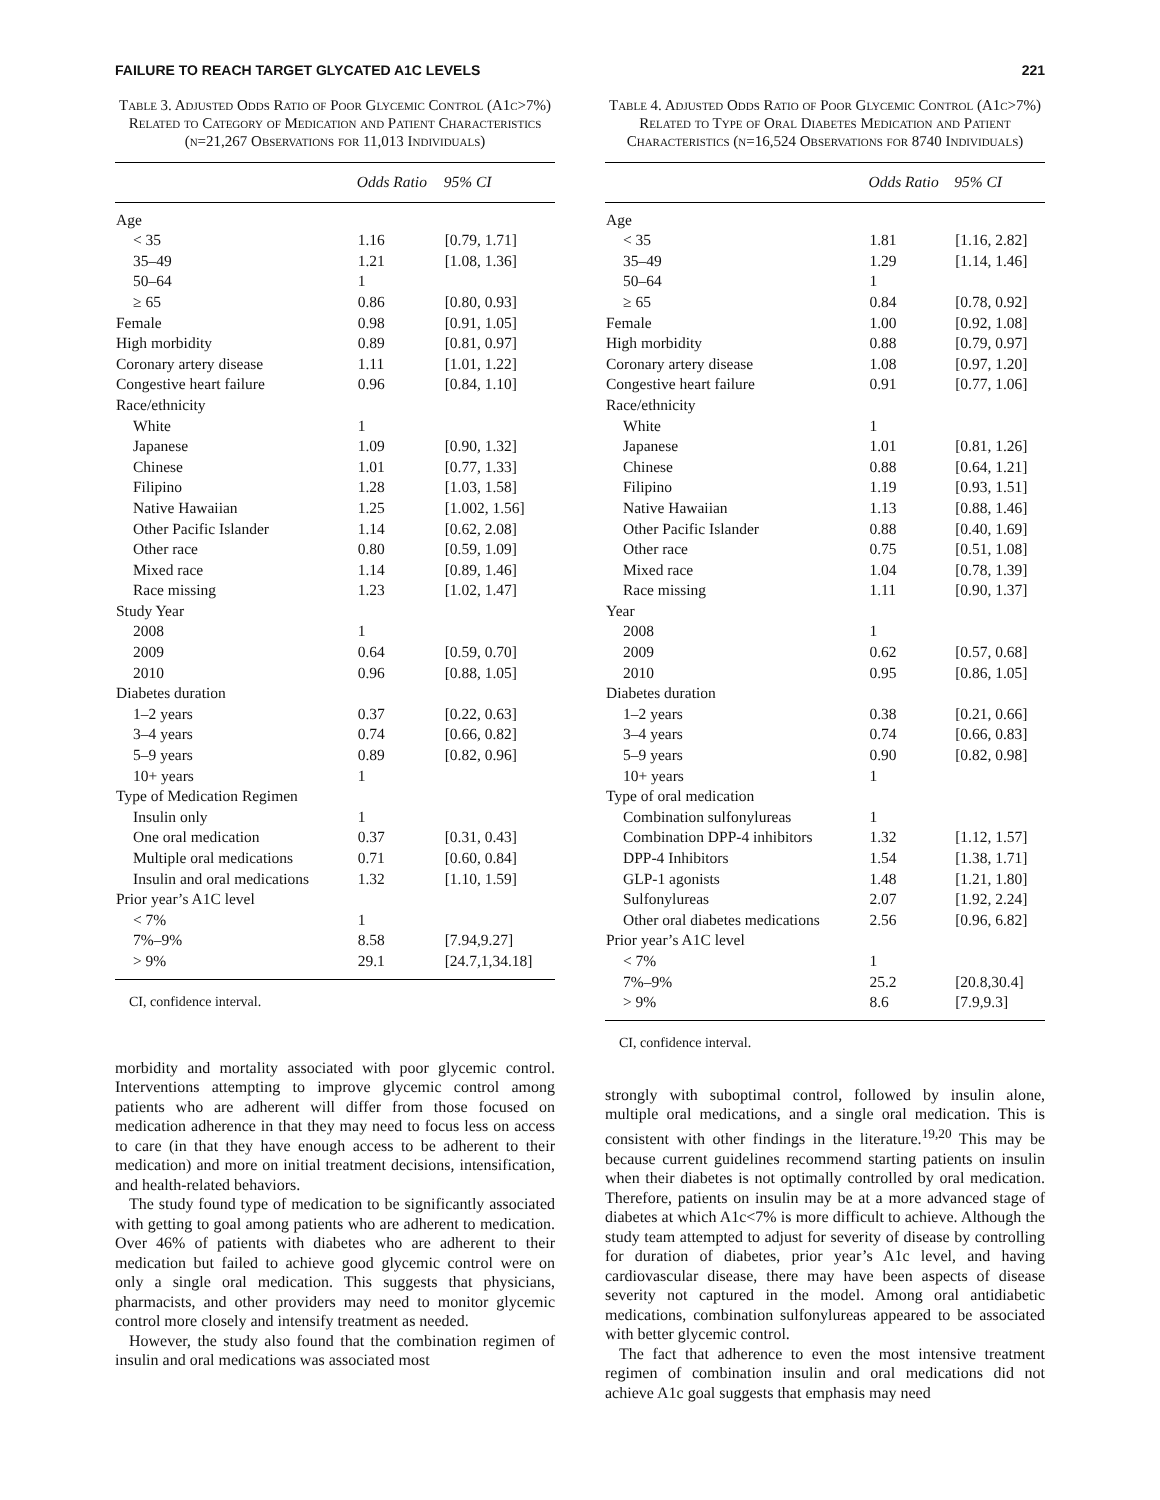FAILURE TO REACH TARGET GLYCATED A1C LEVELS 221
Table 3. Adjusted Odds Ratio of Poor Glycemic Control (A1c>7%) Related to Category of Medication and Patient Characteristics (n=21,267 Observations for 11,013 Individuals)
| | Odds Ratio | 95% CI |
| --- | --- | --- |
| Age | | |
| < 35 | 1.16 | [0.79, 1.71] |
| 35–49 | 1.21 | [1.08, 1.36] |
| 50–64 | 1 | |
| ≥ 65 | 0.86 | [0.80, 0.93] |
| Female | 0.98 | [0.91, 1.05] |
| High morbidity | 0.89 | [0.81, 0.97] |
| Coronary artery disease | 1.11 | [1.01, 1.22] |
| Congestive heart failure | 0.96 | [0.84, 1.10] |
| Race/ethnicity | | |
| White | 1 | |
| Japanese | 1.09 | [0.90, 1.32] |
| Chinese | 1.01 | [0.77, 1.33] |
| Filipino | 1.28 | [1.03, 1.58] |
| Native Hawaiian | 1.25 | [1.002, 1.56] |
| Other Pacific Islander | 1.14 | [0.62, 2.08] |
| Other race | 0.80 | [0.59, 1.09] |
| Mixed race | 1.14 | [0.89, 1.46] |
| Race missing | 1.23 | [1.02, 1.47] |
| Study Year | | |
| 2008 | 1 | |
| 2009 | 0.64 | [0.59, 0.70] |
| 2010 | 0.96 | [0.88, 1.05] |
| Diabetes duration | | |
| 1–2 years | 0.37 | [0.22, 0.63] |
| 3–4 years | 0.74 | [0.66, 0.82] |
| 5–9 years | 0.89 | [0.82, 0.96] |
| 10+ years | 1 | |
| Type of Medication Regimen | | |
| Insulin only | 1 | |
| One oral medication | 0.37 | [0.31, 0.43] |
| Multiple oral medications | 0.71 | [0.60, 0.84] |
| Insulin and oral medications | 1.32 | [1.10, 1.59] |
| Prior year’s A1C level | | |
| < 7% | 1 | |
| 7%–9% | 8.58 | [7.94,9.27] |
| > 9% | 29.1 | [24.7,1,34.18] |
CI, confidence interval.
morbidity and mortality associated with poor glycemic control. Interventions attempting to improve glycemic control among patients who are adherent will differ from those focused on medication adherence in that they may need to focus less on access to care (in that they have enough access to be adherent to their medication) and more on initial treatment decisions, intensification, and health-related behaviors.
The study found type of medication to be significantly associated with getting to goal among patients who are adherent to medication. Over 46% of patients with diabetes who are adherent to their medication but failed to achieve good glycemic control were on only a single oral medication. This suggests that physicians, pharmacists, and other providers may need to monitor glycemic control more closely and intensify treatment as needed.
However, the study also found that the combination regimen of insulin and oral medications was associated most
Table 4. Adjusted Odds Ratio of Poor Glycemic Control (A1c>7%) Related to Type of Oral Diabetes Medication and Patient Characteristics (n=16,524 Observations for 8740 Individuals)
| | Odds Ratio | 95% CI |
| --- | --- | --- |
| Age | | |
| < 35 | 1.81 | [1.16, 2.82] |
| 35–49 | 1.29 | [1.14, 1.46] |
| 50–64 | 1 | |
| ≥ 65 | 0.84 | [0.78, 0.92] |
| Female | 1.00 | [0.92, 1.08] |
| High morbidity | 0.88 | [0.79, 0.97] |
| Coronary artery disease | 1.08 | [0.97, 1.20] |
| Congestive heart failure | 0.91 | [0.77, 1.06] |
| Race/ethnicity | | |
| White | 1 | |
| Japanese | 1.01 | [0.81, 1.26] |
| Chinese | 0.88 | [0.64, 1.21] |
| Filipino | 1.19 | [0.93, 1.51] |
| Native Hawaiian | 1.13 | [0.88, 1.46] |
| Other Pacific Islander | 0.88 | [0.40, 1.69] |
| Other race | 0.75 | [0.51, 1.08] |
| Mixed race | 1.04 | [0.78, 1.39] |
| Race missing | 1.11 | [0.90, 1.37] |
| Year | | |
| 2008 | 1 | |
| 2009 | 0.62 | [0.57, 0.68] |
| 2010 | 0.95 | [0.86, 1.05] |
| Diabetes duration | | |
| 1–2 years | 0.38 | [0.21, 0.66] |
| 3–4 years | 0.74 | [0.66, 0.83] |
| 5–9 years | 0.90 | [0.82, 0.98] |
| 10+ years | 1 | |
| Type of oral medication | | |
| Combination sulfonylureas | 1 | |
| Combination DPP-4 inhibitors | 1.32 | [1.12, 1.57] |
| DPP-4 Inhibitors | 1.54 | [1.38, 1.71] |
| GLP-1 agonists | 1.48 | [1.21, 1.80] |
| Sulfonylureas | 2.07 | [1.92, 2.24] |
| Other oral diabetes medications | 2.56 | [0.96, 6.82] |
| Prior year’s A1C level | | |
| < 7% | 1 | |
| 7%–9% | 25.2 | [20.8,30.4] |
| > 9% | 8.6 | [7.9,9.3] |
CI, confidence interval.
strongly with suboptimal control, followed by insulin alone, multiple oral medications, and a single oral medication. This is consistent with other findings in the literature.<sup>19,20</sup> This may be because current guidelines recommend starting patients on insulin when their diabetes is not optimally controlled by oral medication. Therefore, patients on insulin may be at a more advanced stage of diabetes at which A1c<7% is more difficult to achieve. Although the study team attempted to adjust for severity of disease by controlling for duration of diabetes, prior year’s A1c level, and having cardiovascular disease, there may have been aspects of disease severity not captured in the model. Among oral antidiabetic medications, combination sulfonylureas appeared to be associated with better glycemic control.
The fact that adherence to even the most intensive treatment regimen of combination insulin and oral medications did not achieve A1c goal suggests that emphasis may need